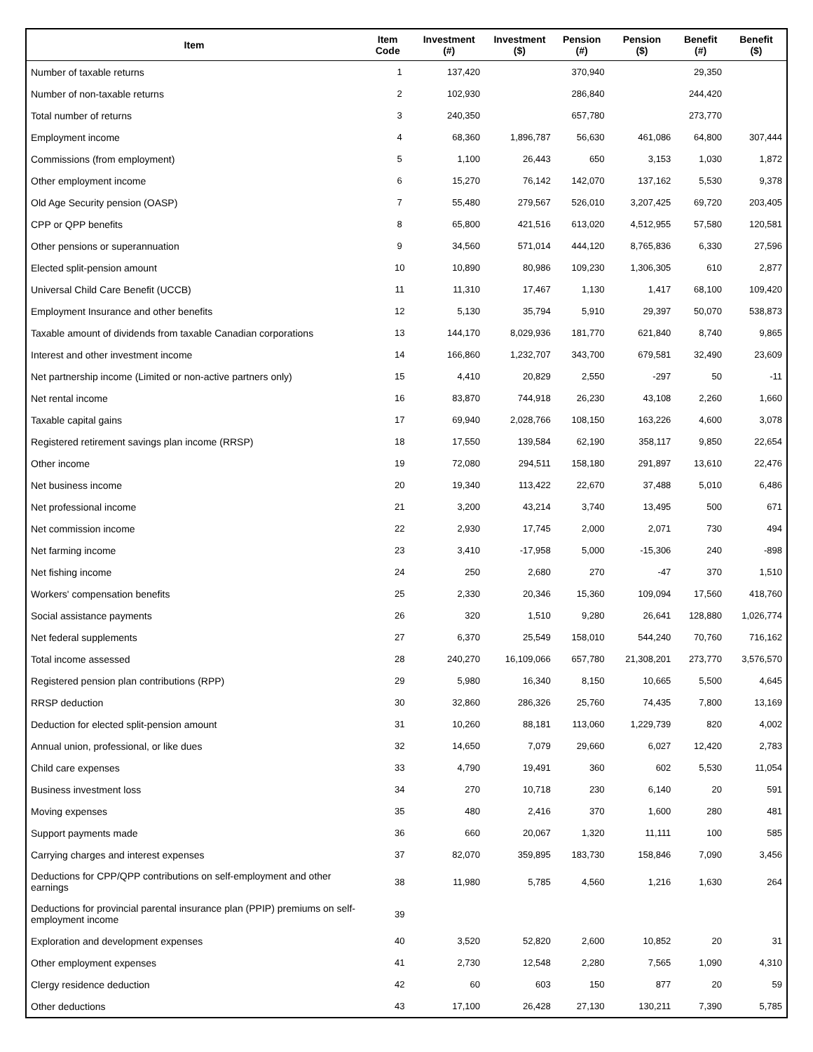| Item | Item Code | Investment (#) | Investment ($) | Pension (#) | Pension ($) | Benefit (#) | Benefit ($) |
| --- | --- | --- | --- | --- | --- | --- | --- |
| Number of taxable returns | 1 | 137,420 | | 370,940 | | 29,350 | |
| Number of non-taxable returns | 2 | 102,930 | | 286,840 | | 244,420 | |
| Total number of returns | 3 | 240,350 | | 657,780 | | 273,770 | |
| Employment income | 4 | 68,360 | 1,896,787 | 56,630 | 461,086 | 64,800 | 307,444 |
| Commissions (from employment) | 5 | 1,100 | 26,443 | 650 | 3,153 | 1,030 | 1,872 |
| Other employment income | 6 | 15,270 | 76,142 | 142,070 | 137,162 | 5,530 | 9,378 |
| Old Age Security pension (OASP) | 7 | 55,480 | 279,567 | 526,010 | 3,207,425 | 69,720 | 203,405 |
| CPP or QPP benefits | 8 | 65,800 | 421,516 | 613,020 | 4,512,955 | 57,580 | 120,581 |
| Other pensions or superannuation | 9 | 34,560 | 571,014 | 444,120 | 8,765,836 | 6,330 | 27,596 |
| Elected split-pension amount | 10 | 10,890 | 80,986 | 109,230 | 1,306,305 | 610 | 2,877 |
| Universal Child Care Benefit (UCCB) | 11 | 11,310 | 17,467 | 1,130 | 1,417 | 68,100 | 109,420 |
| Employment Insurance and other benefits | 12 | 5,130 | 35,794 | 5,910 | 29,397 | 50,070 | 538,873 |
| Taxable amount of dividends from taxable Canadian corporations | 13 | 144,170 | 8,029,936 | 181,770 | 621,840 | 8,740 | 9,865 |
| Interest and other investment income | 14 | 166,860 | 1,232,707 | 343,700 | 679,581 | 32,490 | 23,609 |
| Net partnership income (Limited or non-active partners only) | 15 | 4,410 | 20,829 | 2,550 | -297 | 50 | -11 |
| Net rental income | 16 | 83,870 | 744,918 | 26,230 | 43,108 | 2,260 | 1,660 |
| Taxable capital gains | 17 | 69,940 | 2,028,766 | 108,150 | 163,226 | 4,600 | 3,078 |
| Registered retirement savings plan income (RRSP) | 18 | 17,550 | 139,584 | 62,190 | 358,117 | 9,850 | 22,654 |
| Other income | 19 | 72,080 | 294,511 | 158,180 | 291,897 | 13,610 | 22,476 |
| Net business income | 20 | 19,340 | 113,422 | 22,670 | 37,488 | 5,010 | 6,486 |
| Net professional income | 21 | 3,200 | 43,214 | 3,740 | 13,495 | 500 | 671 |
| Net commission income | 22 | 2,930 | 17,745 | 2,000 | 2,071 | 730 | 494 |
| Net farming income | 23 | 3,410 | -17,958 | 5,000 | -15,306 | 240 | -898 |
| Net fishing income | 24 | 250 | 2,680 | 270 | -47 | 370 | 1,510 |
| Workers' compensation benefits | 25 | 2,330 | 20,346 | 15,360 | 109,094 | 17,560 | 418,760 |
| Social assistance payments | 26 | 320 | 1,510 | 9,280 | 26,641 | 128,880 | 1,026,774 |
| Net federal supplements | 27 | 6,370 | 25,549 | 158,010 | 544,240 | 70,760 | 716,162 |
| Total income assessed | 28 | 240,270 | 16,109,066 | 657,780 | 21,308,201 | 273,770 | 3,576,570 |
| Registered pension plan contributions (RPP) | 29 | 5,980 | 16,340 | 8,150 | 10,665 | 5,500 | 4,645 |
| RRSP deduction | 30 | 32,860 | 286,326 | 25,760 | 74,435 | 7,800 | 13,169 |
| Deduction for elected split-pension amount | 31 | 10,260 | 88,181 | 113,060 | 1,229,739 | 820 | 4,002 |
| Annual union, professional, or like dues | 32 | 14,650 | 7,079 | 29,660 | 6,027 | 12,420 | 2,783 |
| Child care expenses | 33 | 4,790 | 19,491 | 360 | 602 | 5,530 | 11,054 |
| Business investment loss | 34 | 270 | 10,718 | 230 | 6,140 | 20 | 591 |
| Moving expenses | 35 | 480 | 2,416 | 370 | 1,600 | 280 | 481 |
| Support payments made | 36 | 660 | 20,067 | 1,320 | 11,111 | 100 | 585 |
| Carrying charges and interest expenses | 37 | 82,070 | 359,895 | 183,730 | 158,846 | 7,090 | 3,456 |
| Deductions for CPP/QPP contributions on self-employment and other earnings | 38 | 11,980 | 5,785 | 4,560 | 1,216 | 1,630 | 264 |
| Deductions for provincial parental insurance plan (PPIP) premiums on self-employment income | 39 | | | | | | |
| Exploration and development expenses | 40 | 3,520 | 52,820 | 2,600 | 10,852 | 20 | 31 |
| Other employment expenses | 41 | 2,730 | 12,548 | 2,280 | 7,565 | 1,090 | 4,310 |
| Clergy residence deduction | 42 | 60 | 603 | 150 | 877 | 20 | 59 |
| Other deductions | 43 | 17,100 | 26,428 | 27,130 | 130,211 | 7,390 | 5,785 |